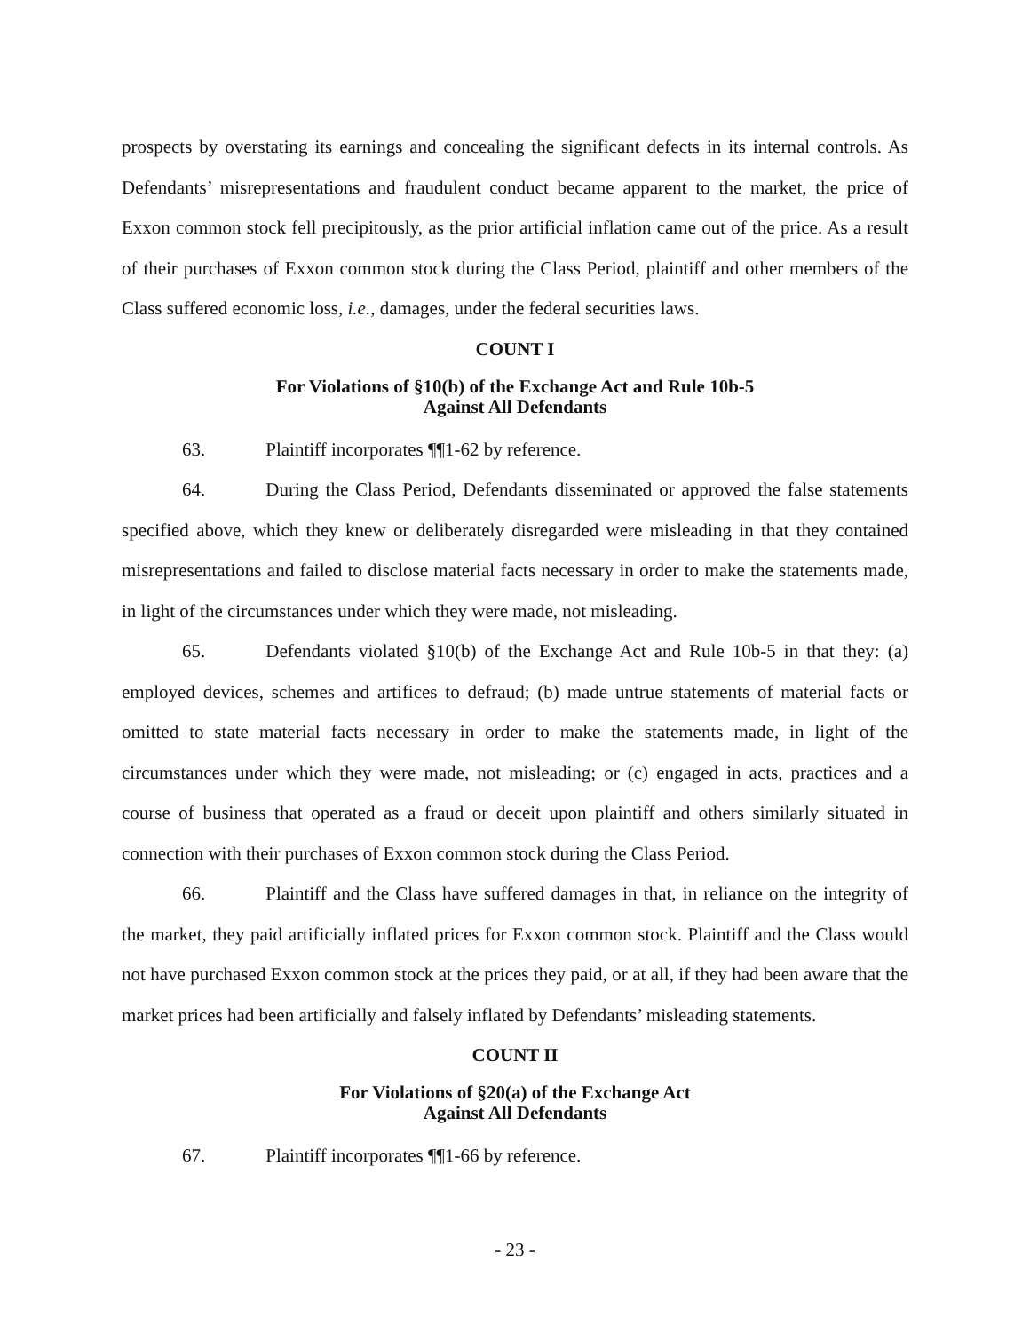prospects by overstating its earnings and concealing the significant defects in its internal controls. As Defendants’ misrepresentations and fraudulent conduct became apparent to the market, the price of Exxon common stock fell precipitously, as the prior artificial inflation came out of the price. As a result of their purchases of Exxon common stock during the Class Period, plaintiff and other members of the Class suffered economic loss, i.e., damages, under the federal securities laws.
COUNT I
For Violations of §10(b) of the Exchange Act and Rule 10b-5
Against All Defendants
63. Plaintiff incorporates ¶¶1-62 by reference.
64. During the Class Period, Defendants disseminated or approved the false statements specified above, which they knew or deliberately disregarded were misleading in that they contained misrepresentations and failed to disclose material facts necessary in order to make the statements made, in light of the circumstances under which they were made, not misleading.
65. Defendants violated §10(b) of the Exchange Act and Rule 10b-5 in that they: (a) employed devices, schemes and artifices to defraud; (b) made untrue statements of material facts or omitted to state material facts necessary in order to make the statements made, in light of the circumstances under which they were made, not misleading; or (c) engaged in acts, practices and a course of business that operated as a fraud or deceit upon plaintiff and others similarly situated in connection with their purchases of Exxon common stock during the Class Period.
66. Plaintiff and the Class have suffered damages in that, in reliance on the integrity of the market, they paid artificially inflated prices for Exxon common stock. Plaintiff and the Class would not have purchased Exxon common stock at the prices they paid, or at all, if they had been aware that the market prices had been artificially and falsely inflated by Defendants’ misleading statements.
COUNT II
For Violations of §20(a) of the Exchange Act
Against All Defendants
67. Plaintiff incorporates ¶¶1-66 by reference.
- 23 -